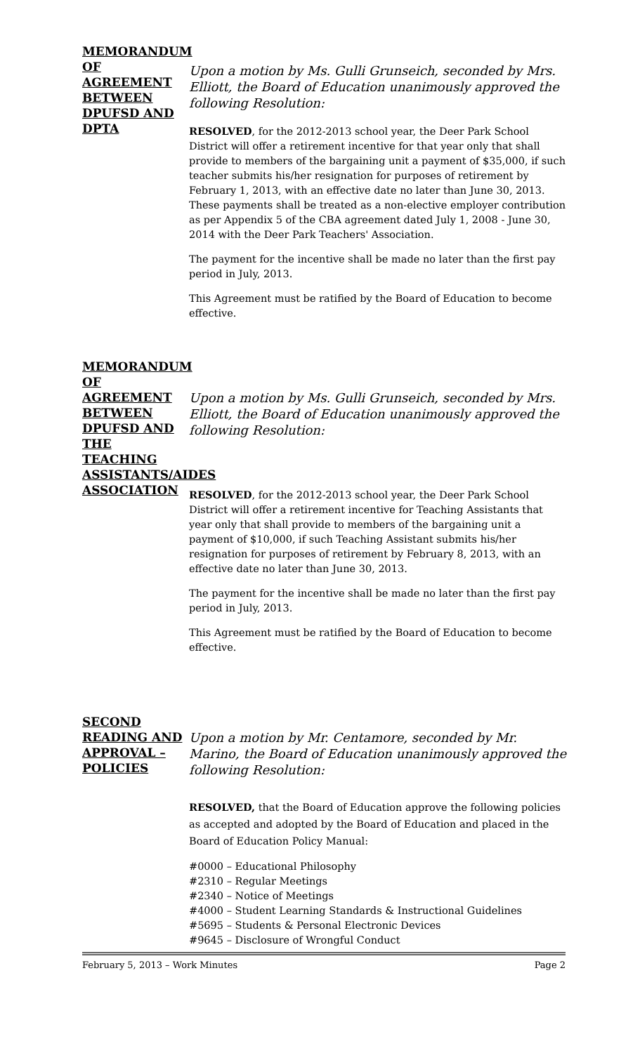MEMORANDUM OF AGREEMENT BETWEEN DPUFSD AND DPTA
Upon a motion by Ms. Gulli Grunseich, seconded by Mrs. Elliott, the Board of Education unanimously approved the following Resolution:
RESOLVED, for the 2012-2013 school year, the Deer Park School District will offer a retirement incentive for that year only that shall provide to members of the bargaining unit a payment of $35,000, if such teacher submits his/her resignation for purposes of retirement by February 1, 2013, with an effective date no later than June 30, 2013. These payments shall be treated as a non-elective employer contribution as per Appendix 5 of the CBA agreement dated July 1, 2008 - June 30, 2014 with the Deer Park Teachers' Association.
The payment for the incentive shall be made no later than the first pay period in July, 2013.
This Agreement must be ratified by the Board of Education to become effective.
MEMORANDUM OF AGREEMENT BETWEEN DPUFSD AND THE TEACHING ASSISTANTS/AIDES ASSOCIATION
Upon a motion by Ms. Gulli Grunseich, seconded by Mrs. Elliott, the Board of Education unanimously approved the following Resolution:
RESOLVED, for the 2012-2013 school year, the Deer Park School District will offer a retirement incentive for Teaching Assistants that year only that shall provide to members of the bargaining unit a payment of $10,000, if such Teaching Assistant submits his/her resignation for purposes of retirement by February 8, 2013, with an effective date no later than June 30, 2013.
The payment for the incentive shall be made no later than the first pay period in July, 2013.
This Agreement must be ratified by the Board of Education to become effective.
SECOND READING AND APPROVAL – POLICIES
Upon a motion by Mr. Centamore, seconded by Mr. Marino, the Board of Education unanimously approved the following Resolution:
RESOLVED, that the Board of Education approve the following policies as accepted and adopted by the Board of Education and placed in the Board of Education Policy Manual:
#0000 – Educational Philosophy
#2310 – Regular Meetings
#2340 – Notice of Meetings
#4000 – Student Learning Standards & Instructional Guidelines
#5695 – Students & Personal Electronic Devices
#9645 – Disclosure of Wrongful Conduct
February 5, 2013 – Work Minutes Page 2